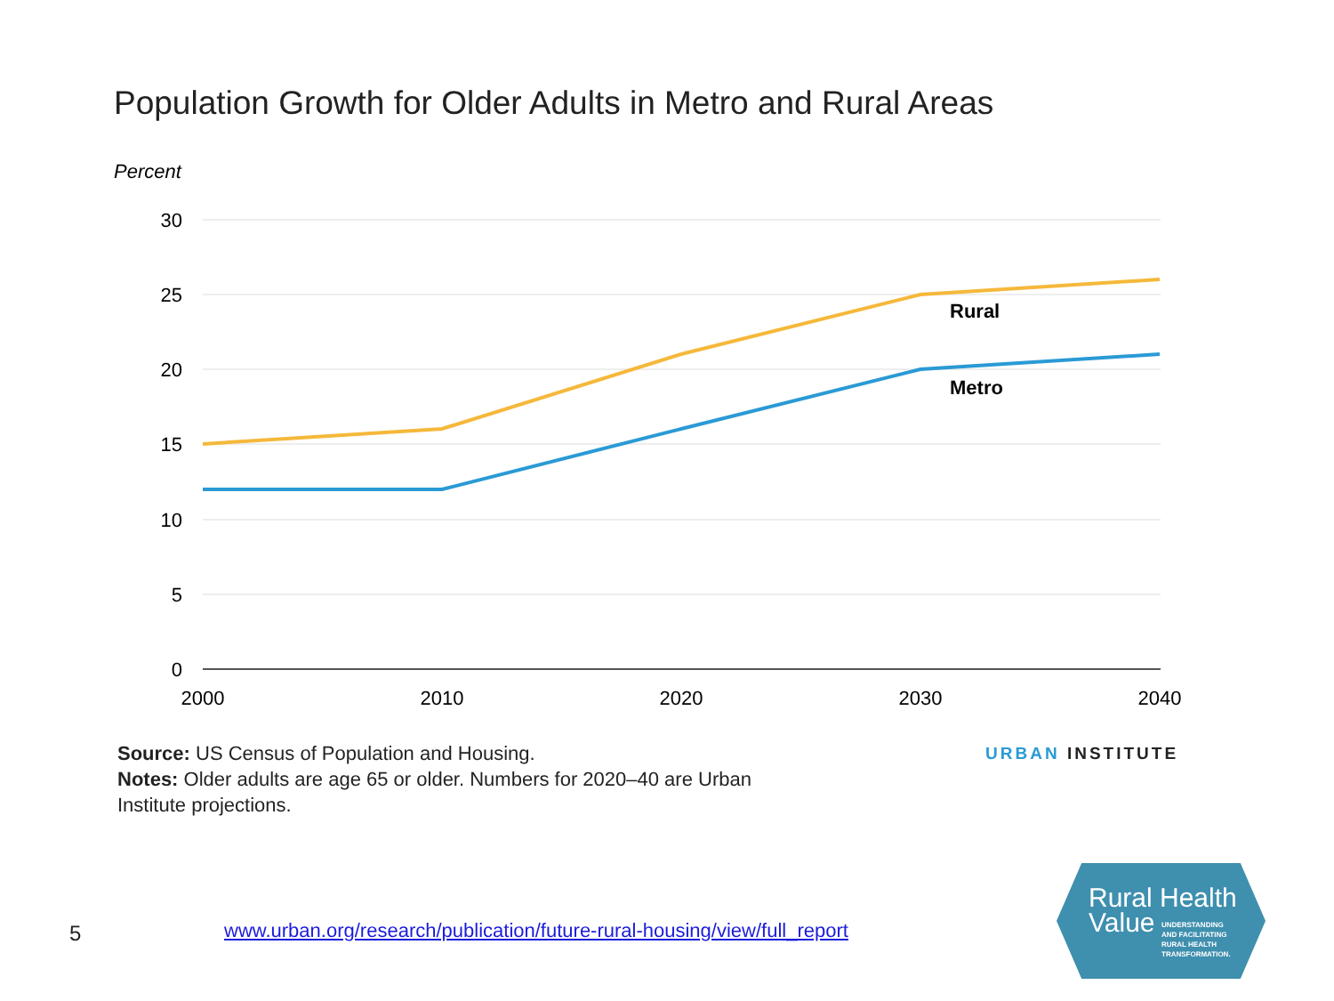Population Growth for Older Adults in Metro and Rural Areas
Percent
30
25
20
15
10
5
0
2000
2010
2020
2030
2040
Rural
Metro
Source: US Census of Population and Housing.
Notes: Older adults are age 65 or older. Numbers for 2020–40 are Urban Institute projections.
URBAN INSTITUTE
5
www.urban.org/research/publication/future-rural-housing/view/full_report
Rural Health
Value
UNDERSTANDING
AND FACILITATING
RURAL HEALTH
TRANSFORMATION.